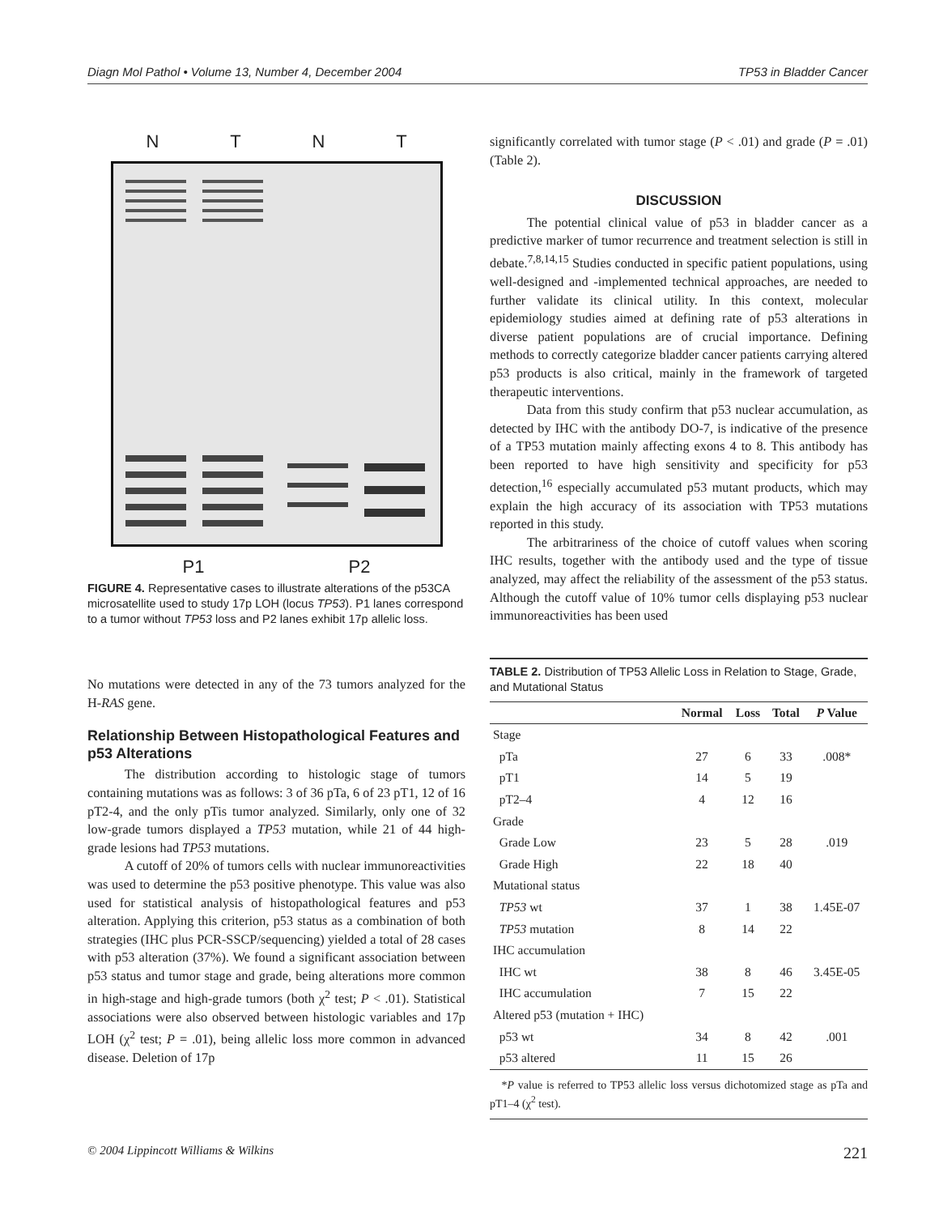Diagn Mol Pathol • Volume 13, Number 4, December 2004 TP53 in Bladder Cancer
N T N T
P1 P2
FIGURE 4. Representative cases to illustrate alterations of the p53CA microsatellite used to study 17p LOH (locus TP53). P1 lanes correspond to a tumor without TP53 loss and P2 lanes exhibit 17p allelic loss.
No mutations were detected in any of the 73 tumors analyzed for the H-RAS gene.
Relationship Between Histopathological Features and p53 Alterations
The distribution according to histologic stage of tumors containing mutations was as follows: 3 of 36 pTa, 6 of 23 pT1, 12 of 16 pT2-4, and the only pTis tumor analyzed. Similarly, only one of 32 low-grade tumors displayed a TP53 mutation, while 21 of 44 high-grade lesions had TP53 mutations.
A cutoff of 20% of tumors cells with nuclear immunoreactivities was used to determine the p53 positive phenotype. This value was also used for statistical analysis of histopathological features and p53 alteration. Applying this criterion, p53 status as a combination of both strategies (IHC plus PCR-SSCP/sequencing) yielded a total of 28 cases with p53 alteration (37%). We found a significant association between p53 status and tumor stage and grade, being alterations more common in high-stage and high-grade tumors (both χ<sup>2</sup> test; P < .01). Statistical associations were also observed between histologic variables and 17p LOH (χ<sup>2</sup> test; P = .01), being allelic loss more common in advanced disease. Deletion of 17p
significantly correlated with tumor stage (P < .01) and grade (P = .01) (Table 2).
DISCUSSION
The potential clinical value of p53 in bladder cancer as a predictive marker of tumor recurrence and treatment selection is still in debate.<sup>7,8,14,15</sup> Studies conducted in specific patient populations, using well-designed and -implemented technical approaches, are needed to further validate its clinical utility. In this context, molecular epidemiology studies aimed at defining rate of p53 alterations in diverse patient populations are of crucial importance. Defining methods to correctly categorize bladder cancer patients carrying altered p53 products is also critical, mainly in the framework of targeted therapeutic interventions.
Data from this study confirm that p53 nuclear accumulation, as detected by IHC with the antibody DO-7, is indicative of the presence of a TP53 mutation mainly affecting exons 4 to 8. This antibody has been reported to have high sensitivity and specificity for p53 detection,<sup>16</sup> especially accumulated p53 mutant products, which may explain the high accuracy of its association with TP53 mutations reported in this study.
The arbitrariness of the choice of cutoff values when scoring IHC results, together with the antibody used and the type of tissue analyzed, may affect the reliability of the assessment of the p53 status. Although the cutoff value of 10% tumor cells displaying p53 nuclear immunoreactivities has been used
TABLE 2. Distribution of TP53 Allelic Loss in Relation to Stage, Grade, and Mutational Status
| | Normal | Loss | Total | P Value |
| --- | --- | --- | --- | --- |
| Stage | | | | |
| pTa | 27 | 6 | 33 | .008* |
| pT1 | 14 | 5 | 19 | |
| pT2–4 | 4 | 12 | 16 | |
| Grade | | | | |
| Grade Low | 23 | 5 | 28 | .019 |
| Grade High | 22 | 18 | 40 | |
| Mutational status | | | | |
| TP53 wt | 37 | 1 | 38 | 1.45E-07 |
| TP53 mutation | 8 | 14 | 22 | |
| IHC accumulation | | | | |
| IHC wt | 38 | 8 | 46 | 3.45E-05 |
| IHC accumulation | 7 | 15 | 22 | |
| Altered p53 (mutation + IHC) | | | | |
| p53 wt | 34 | 8 | 42 | .001 |
| p53 altered | 11 | 15 | 26 | |
*P value is referred to TP53 allelic loss versus dichotomized stage as pTa and pT1–4 (χ<sup>2</sup> test).
© 2004 Lippincott Williams & Wilkins 221